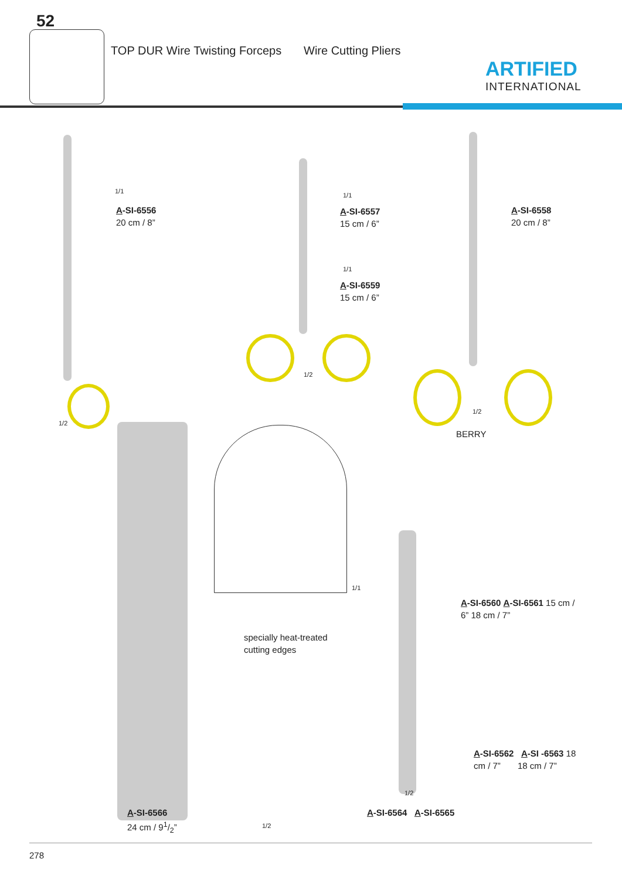52
TOP DUR Wire Twisting Forceps Wire Cutting Pliers
ARTIFIED
INTERNATIONAL
A-SI-6556
20 cm / 8”
1/1
A-SI-6557
15 cm / 6”
1/1
A-SI-6559
15 cm / 6”
1/1
A-SI-6558
20 cm / 8”
1/2
1/2
1/2
BERRY
1/1
specially heat-treated
cutting edges
A-SI-6560 A-SI-6561 15 cm /
6” 18 cm / 7”
A-SI-6562 A-SI -6563 18
cm / 7” 18 cm / 7”
1/2
A-SI-6564 A-SI-6565
A-SI-6566
24 cm / 91/2”
1/2
278